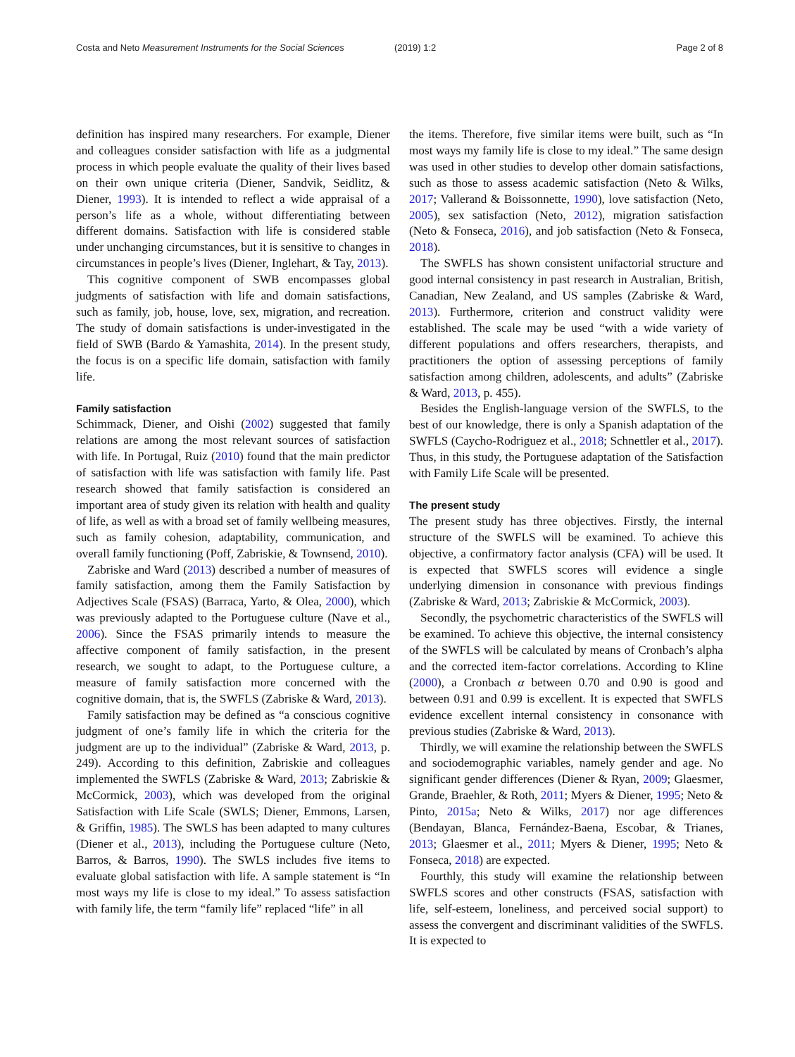Costa and Neto Measurement Instruments for the Social Sciences (2019) 1:2 Page 2 of 8
definition has inspired many researchers. For example, Diener and colleagues consider satisfaction with life as a judgmental process in which people evaluate the quality of their lives based on their own unique criteria (Diener, Sandvik, Seidlitz, & Diener, 1993). It is intended to reflect a wide appraisal of a person’s life as a whole, without differentiating between different domains. Satisfaction with life is considered stable under unchanging circumstances, but it is sensitive to changes in circumstances in people’s lives (Diener, Inglehart, & Tay, 2013).
This cognitive component of SWB encompasses global judgments of satisfaction with life and domain satisfactions, such as family, job, house, love, sex, migration, and recreation. The study of domain satisfactions is under-investigated in the field of SWB (Bardo & Yamashita, 2014). In the present study, the focus is on a specific life domain, satisfaction with family life.
Family satisfaction
Schimmack, Diener, and Oishi (2002) suggested that family relations are among the most relevant sources of satisfaction with life. In Portugal, Ruiz (2010) found that the main predictor of satisfaction with life was satisfaction with family life. Past research showed that family satisfaction is considered an important area of study given its relation with health and quality of life, as well as with a broad set of family wellbeing measures, such as family cohesion, adaptability, communication, and overall family functioning (Poff, Zabriskie, & Townsend, 2010).
Zabriske and Ward (2013) described a number of measures of family satisfaction, among them the Family Satisfaction by Adjectives Scale (FSAS) (Barraca, Yarto, & Olea, 2000), which was previously adapted to the Portuguese culture (Nave et al., 2006). Since the FSAS primarily intends to measure the affective component of family satisfaction, in the present research, we sought to adapt, to the Portuguese culture, a measure of family satisfaction more concerned with the cognitive domain, that is, the SWFLS (Zabriske & Ward, 2013).
Family satisfaction may be defined as “a conscious cognitive judgment of one’s family life in which the criteria for the judgment are up to the individual” (Zabriske & Ward, 2013, p. 249). According to this definition, Zabriskie and colleagues implemented the SWFLS (Zabriske & Ward, 2013; Zabriskie & McCormick, 2003), which was developed from the original Satisfaction with Life Scale (SWLS; Diener, Emmons, Larsen, & Griffin, 1985). The SWLS has been adapted to many cultures (Diener et al., 2013), including the Portuguese culture (Neto, Barros, & Barros, 1990). The SWLS includes five items to evaluate global satisfaction with life. A sample statement is “In most ways my life is close to my ideal.” To assess satisfaction with family life, the term “family life” replaced “life” in all
the items. Therefore, five similar items were built, such as “In most ways my family life is close to my ideal.” The same design was used in other studies to develop other domain satisfactions, such as those to assess academic satisfaction (Neto & Wilks, 2017; Vallerand & Boissonnette, 1990), love satisfaction (Neto, 2005), sex satisfaction (Neto, 2012), migration satisfaction (Neto & Fonseca, 2016), and job satisfaction (Neto & Fonseca, 2018).
The SWFLS has shown consistent unifactorial structure and good internal consistency in past research in Australian, British, Canadian, New Zealand, and US samples (Zabriske & Ward, 2013). Furthermore, criterion and construct validity were established. The scale may be used “with a wide variety of different populations and offers researchers, therapists, and practitioners the option of assessing perceptions of family satisfaction among children, adolescents, and adults” (Zabriske & Ward, 2013, p. 455).
Besides the English-language version of the SWFLS, to the best of our knowledge, there is only a Spanish adaptation of the SWFLS (Caycho-Rodriguez et al., 2018; Schnettler et al., 2017). Thus, in this study, the Portuguese adaptation of the Satisfaction with Family Life Scale will be presented.
The present study
The present study has three objectives. Firstly, the internal structure of the SWFLS will be examined. To achieve this objective, a confirmatory factor analysis (CFA) will be used. It is expected that SWFLS scores will evidence a single underlying dimension in consonance with previous findings (Zabriske & Ward, 2013; Zabriskie & McCormick, 2003).
Secondly, the psychometric characteristics of the SWFLS will be examined. To achieve this objective, the internal consistency of the SWFLS will be calculated by means of Cronbach’s alpha and the corrected item-factor correlations. According to Kline (2000), a Cronbach α between 0.70 and 0.90 is good and between 0.91 and 0.99 is excellent. It is expected that SWFLS evidence excellent internal consistency in consonance with previous studies (Zabriske & Ward, 2013).
Thirdly, we will examine the relationship between the SWFLS and sociodemographic variables, namely gender and age. No significant gender differences (Diener & Ryan, 2009; Glaesmer, Grande, Braehler, & Roth, 2011; Myers & Diener, 1995; Neto & Pinto, 2015a; Neto & Wilks, 2017) nor age differences (Bendayan, Blanca, Fernández-Baena, Escobar, & Trianes, 2013; Glaesmer et al., 2011; Myers & Diener, 1995; Neto & Fonseca, 2018) are expected.
Fourthly, this study will examine the relationship between SWFLS scores and other constructs (FSAS, satisfaction with life, self-esteem, loneliness, and perceived social support) to assess the convergent and discriminant validities of the SWFLS. It is expected to